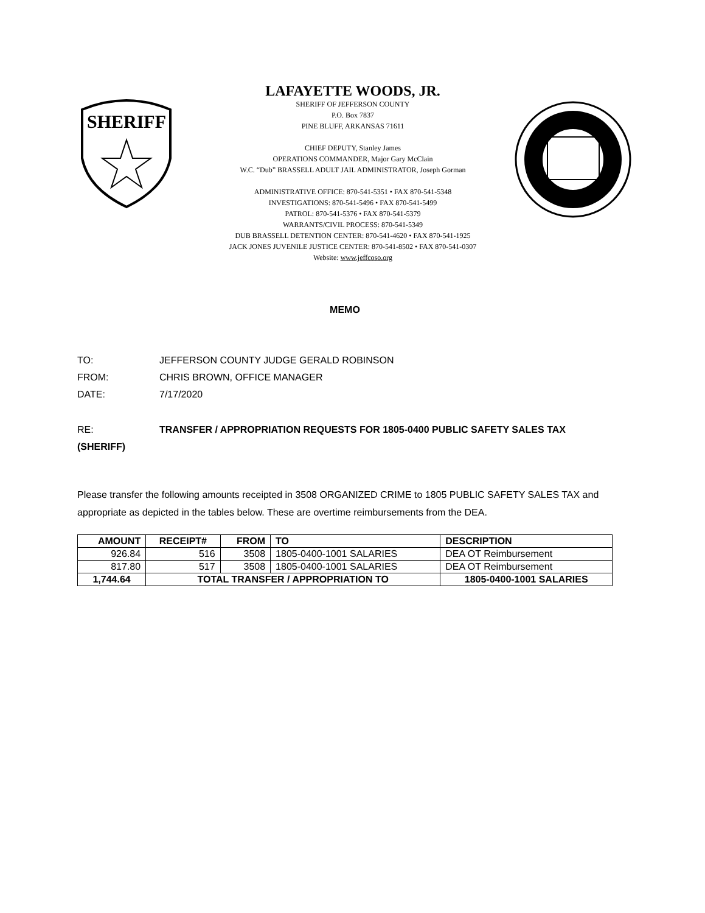SHERIFF
LAFAYETTE WOODS, JR.
SHERIFF OF JEFFERSON COUNTY
P.O. Box 7837
PINE BLUFF, ARKANSAS 71611
CHIEF DEPUTY, Stanley James
OPERATIONS COMMANDER, Major Gary McClain
W.C. “Dub” BRASSELL ADULT JAIL ADMINISTRATOR, Joseph Gorman
ADMINISTRATIVE OFFICE: 870-541-5351 • FAX 870-541-5348
INVESTIGATIONS: 870-541-5496 • FAX 870-541-5499
PATROL: 870-541-5376 • FAX 870-541-5379
WARRANTS/CIVIL PROCESS: 870-541-5349
DUB BRASSELL DETENTION CENTER: 870-541-4620 • FAX 870-541-1925
JACK JONES JUVENILE JUSTICE CENTER: 870-541-8502 • FAX 870-541-0307
Website: www.jeffcoso.org
MEMO
TO: JEFFERSON COUNTY JUDGE GERALD ROBINSON
FROM: CHRIS BROWN, OFFICE MANAGER
DATE: 7/17/2020
RE: TRANSFER / APPROPRIATION REQUESTS FOR 1805-0400 PUBLIC SAFETY SALES TAX
(SHERIFF)
Please transfer the following amounts receipted in 3508 ORGANIZED CRIME to 1805 PUBLIC SAFETY SALES TAX and appropriate as depicted in the tables below. These are overtime reimbursements from the DEA.
| AMOUNT | RECEIPT# | FROM | TO | DESCRIPTION |
| --- | --- | --- | --- | --- |
| 926.84 | 516 | 3508 | 1805-0400-1001 SALARIES | DEA OT Reimbursement |
| 817.80 | 517 | 3508 | 1805-0400-1001 SALARIES | DEA OT Reimbursement |
| 1,744.64 | TOTAL TRANSFER / APPROPRIATION TO | | | 1805-0400-1001 SALARIES |